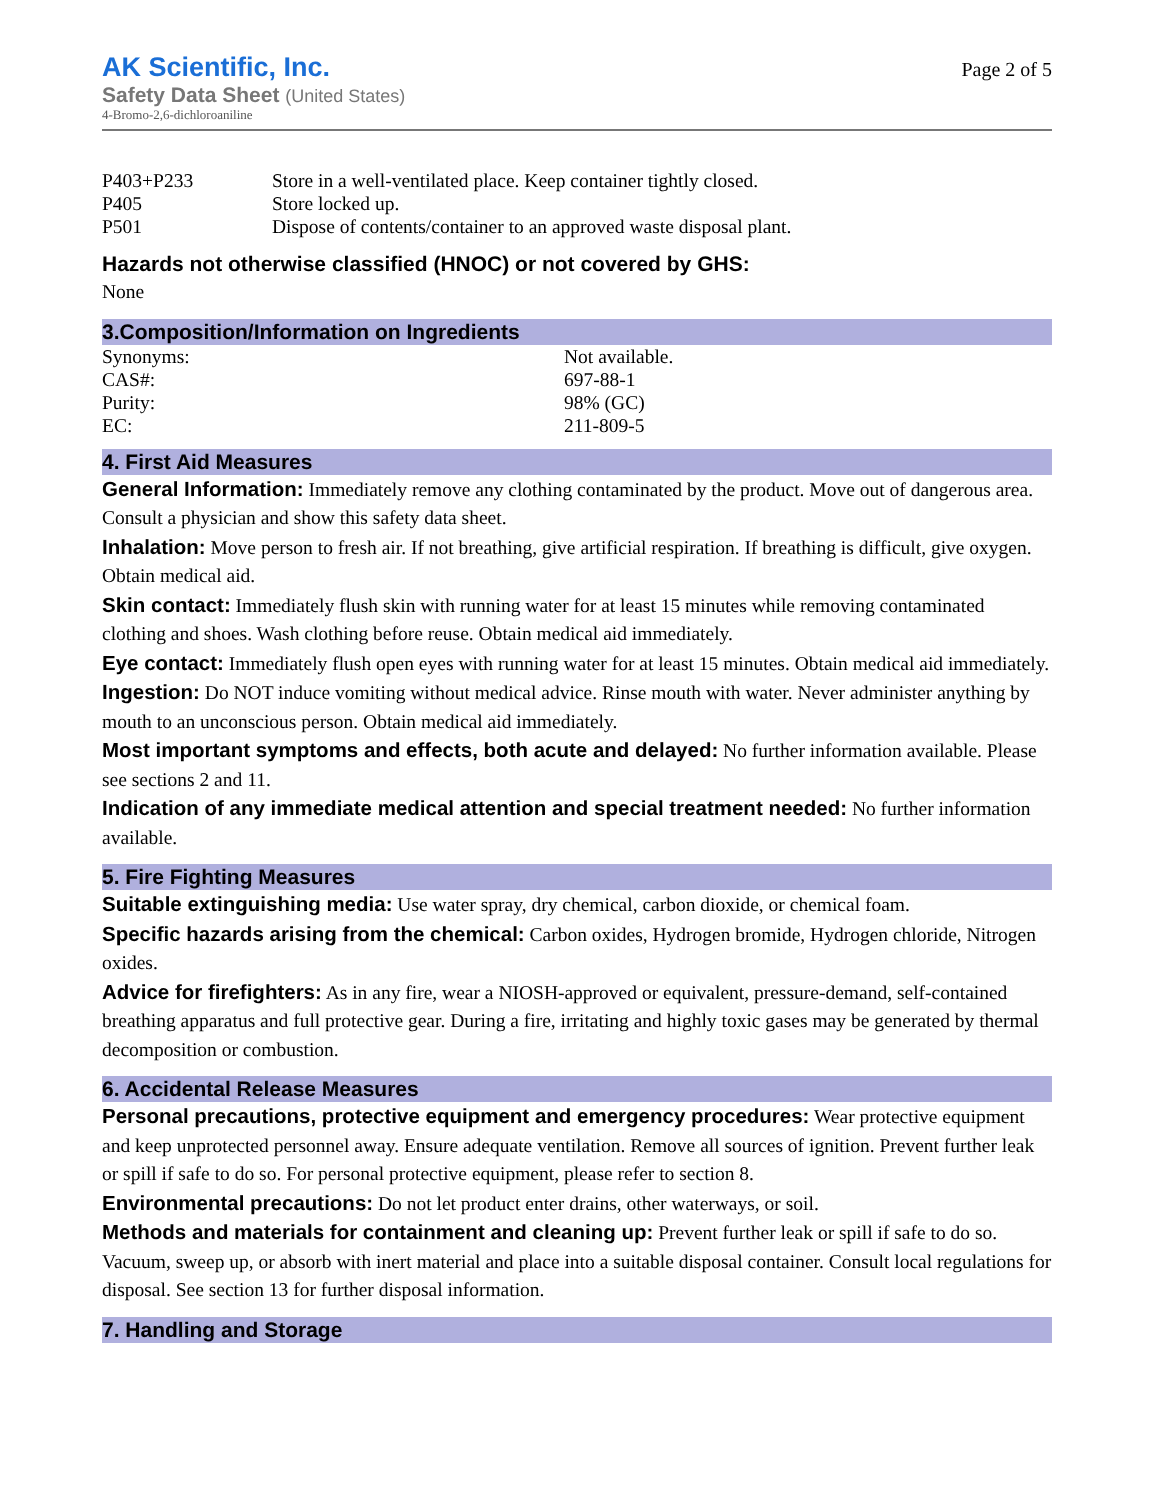AK Scientific, Inc.
Safety Data Sheet (United States)
4-Bromo-2,6-dichloroaniline
Page 2 of 5
| P403+P233 | Store in a well-ventilated place. Keep container tightly closed. |
| P405 | Store locked up. |
| P501 | Dispose of contents/container to an approved waste disposal plant. |
Hazards not otherwise classified (HNOC) or not covered by GHS:
None
3.Composition/Information on Ingredients
| Synonyms: | Not available. |
| CAS#: | 697-88-1 |
| Purity: | 98% (GC) |
| EC: | 211-809-5 |
4. First Aid Measures
General Information: Immediately remove any clothing contaminated by the product. Move out of dangerous area. Consult a physician and show this safety data sheet.
Inhalation: Move person to fresh air. If not breathing, give artificial respiration. If breathing is difficult, give oxygen. Obtain medical aid.
Skin contact: Immediately flush skin with running water for at least 15 minutes while removing contaminated clothing and shoes. Wash clothing before reuse. Obtain medical aid immediately.
Eye contact: Immediately flush open eyes with running water for at least 15 minutes. Obtain medical aid immediately.
Ingestion: Do NOT induce vomiting without medical advice. Rinse mouth with water. Never administer anything by mouth to an unconscious person. Obtain medical aid immediately.
Most important symptoms and effects, both acute and delayed: No further information available. Please see sections 2 and 11.
Indication of any immediate medical attention and special treatment needed: No further information available.
5. Fire Fighting Measures
Suitable extinguishing media: Use water spray, dry chemical, carbon dioxide, or chemical foam.
Specific hazards arising from the chemical: Carbon oxides, Hydrogen bromide, Hydrogen chloride, Nitrogen oxides.
Advice for firefighters: As in any fire, wear a NIOSH-approved or equivalent, pressure-demand, self-contained breathing apparatus and full protective gear. During a fire, irritating and highly toxic gases may be generated by thermal decomposition or combustion.
6. Accidental Release Measures
Personal precautions, protective equipment and emergency procedures: Wear protective equipment and keep unprotected personnel away. Ensure adequate ventilation. Remove all sources of ignition. Prevent further leak or spill if safe to do so. For personal protective equipment, please refer to section 8.
Environmental precautions: Do not let product enter drains, other waterways, or soil.
Methods and materials for containment and cleaning up: Prevent further leak or spill if safe to do so. Vacuum, sweep up, or absorb with inert material and place into a suitable disposal container. Consult local regulations for disposal. See section 13 for further disposal information.
7. Handling and Storage